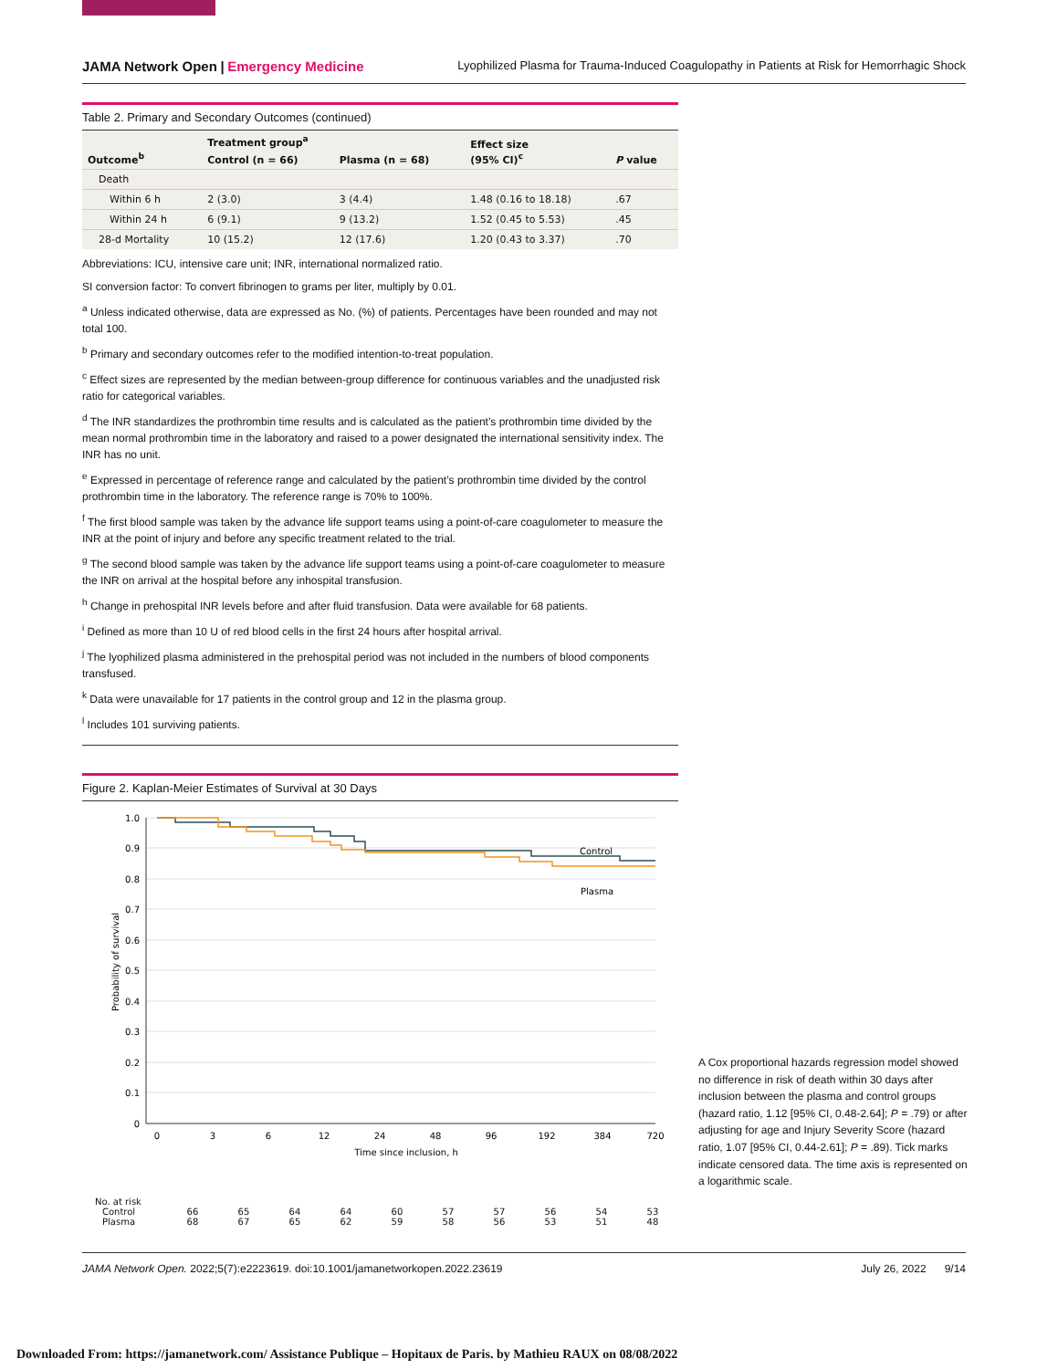JAMA Network Open | Emergency Medicine
Lyophilized Plasma for Trauma-Induced Coagulopathy in Patients at Risk for Hemorrhagic Shock
Table 2. Primary and Secondary Outcomes (continued)
| Outcome<sup>b</sup> | Treatment group<sup>a</sup> | | Effect size (95% CI)<sup>c</sup> | P value |
| --- | --- | --- | --- | --- |
| | Control (n = 66) | Plasma (n = 68) | | |
| Death | | | | |
| Within 6 h | 2 (3.0) | 3 (4.4) | 1.48 (0.16 to 18.18) | .67 |
| Within 24 h | 6 (9.1) | 9 (13.2) | 1.52 (0.45 to 5.53) | .45 |
| 28-d Mortality | 10 (15.2) | 12 (17.6) | 1.20 (0.43 to 3.37) | .70 |
Abbreviations: ICU, intensive care unit; INR, international normalized ratio.
SI conversion factor: To convert fibrinogen to grams per liter, multiply by 0.01.
<sup>a</sup> Unless indicated otherwise, data are expressed as No. (%) of patients. Percentages have been rounded and may not total 100.
<sup>b</sup> Primary and secondary outcomes refer to the modified intention-to-treat population.
<sup>c</sup> Effect sizes are represented by the median between-group difference for continuous variables and the unadjusted risk ratio for categorical variables.
<sup>d</sup> The INR standardizes the prothrombin time results and is calculated as the patient’s prothrombin time divided by the mean normal prothrombin time in the laboratory and raised to a power designated the international sensitivity index. The INR has no unit.
<sup>e</sup> Expressed in percentage of reference range and calculated by the patient’s prothrombin time divided by the control prothrombin time in the laboratory. The reference range is 70% to 100%.
<sup>f</sup> The first blood sample was taken by the advance life support teams using a point-of-care coagulometer to measure the INR at the point of injury and before any specific treatment related to the trial.
<sup>g</sup> The second blood sample was taken by the advance life support teams using a point-of-care coagulometer to measure the INR on arrival at the hospital before any inhospital transfusion.
<sup>h</sup> Change in prehospital INR levels before and after fluid transfusion. Data were available for 68 patients.
<sup>i</sup> Defined as more than 10 U of red blood cells in the first 24 hours after hospital arrival.
<sup>j</sup> The lyophilized plasma administered in the prehospital period was not included in the numbers of blood components transfused.
<sup>k</sup> Data were unavailable for 17 patients in the control group and 12 in the plasma group.
<sup>l</sup> Includes 101 surviving patients.
Figure 2. Kaplan-Meier Estimates of Survival at 30 Days
Probability of survival
1.0
0.9
0.8
0.7
0.6
0.5
0.4
0.3
0.2
0.1
0
0
3
6
12
24
48
96
192
384
720
Time since inclusion, h
Control
Plasma
| No. at risk | | | | | | | | | | |
| Control | 66 | 65 | 64 | 64 | 60 | 57 | 57 | 56 | 54 | 53 |
| Plasma | 68 | 67 | 65 | 62 | 59 | 58 | 56 | 53 | 51 | 48 |
A Cox proportional hazards regression model showed no difference in risk of death within 30 days after inclusion between the plasma and control groups (hazard ratio, 1.12 [95% CI, 0.48-2.64]; P = .79) or after adjusting for age and Injury Severity Score (hazard ratio, 1.07 [95% CI, 0.44-2.61]; P = .89). Tick marks indicate censored data. The time axis is represented on a logarithmic scale.
JAMA Network Open. 2022;5(7):e2223619. doi:10.1001/jamanetworkopen.2022.23619
July 26, 2022 9/14
Downloaded From: https://jamanetwork.com/ Assistance Publique – Hopitaux de Paris. by Mathieu RAUX on 08/08/2022